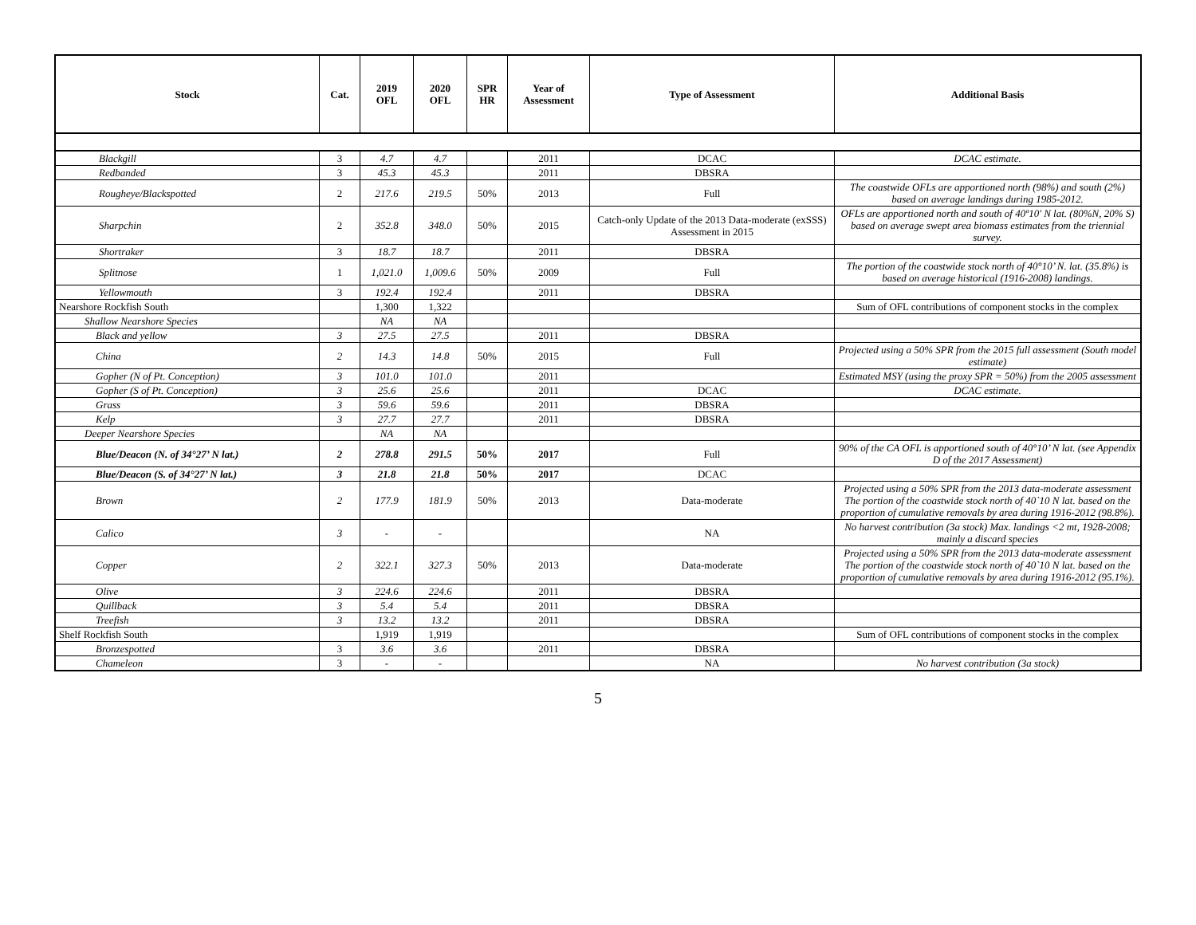| Stock | Cat. | 2019 OFL | 2020 OFL | SPR HR | Year of Assessment | Type of Assessment | Additional Basis |
| --- | --- | --- | --- | --- | --- | --- | --- |
| Blackgill | 3 | 4.7 | 4.7 | | 2011 | DCAC | DCAC estimate. |
| Redbanded | 3 | 45.3 | 45.3 | | 2011 | DBSRA | |
| Rougheye/Blackspotted | 2 | 217.6 | 219.5 | 50% | 2013 | Full | The coastwide OFLs are apportioned north (98%) and south (2%) based on average landings during 1985-2012. |
| Sharpchin | 2 | 352.8 | 348.0 | 50% | 2015 | Catch-only Update of the 2013 Data-moderate (exSSS) Assessment in 2015 | OFLs are apportioned north and south of 40º10' N lat. (80%N, 20% S) based on average swept area biomass estimates from the triennial survey. |
| Shortraker | 3 | 18.7 | 18.7 | | 2011 | DBSRA | |
| Splitnose | 1 | 1,021.0 | 1,009.6 | 50% | 2009 | Full | The portion of the coastwide stock north of 40°10’ N. lat. (35.8%) is based on average historical (1916-2008) landings. |
| Yellowmouth | 3 | 192.4 | 192.4 | | 2011 | DBSRA | |
| Nearshore Rockfish South | | 1,300 | 1,322 | | | | Sum of OFL contributions of component stocks in the complex |
| Shallow Nearshore Species | | NA | NA | | | | |
| Black and yellow | 3 | 27.5 | 27.5 | | 2011 | DBSRA | |
| China | 2 | 14.3 | 14.8 | 50% | 2015 | Full | Projected using a 50% SPR from the 2015 full assessment (South model estimate) |
| Gopher (N of Pt. Conception) | 3 | 101.0 | 101.0 | | 2011 | | Estimated MSY (using the proxy SPR = 50%) from the 2005 assessment |
| Gopher (S of Pt. Conception) | 3 | 25.6 | 25.6 | | 2011 | DCAC | DCAC estimate. |
| Grass | 3 | 59.6 | 59.6 | | 2011 | DBSRA | |
| Kelp | 3 | 27.7 | 27.7 | | 2011 | DBSRA | |
| Deeper Nearshore Species | | NA | NA | | | | |
| Blue/Deacon (N. of 34°27’ N lat.) | 2 | 278.8 | 291.5 | 50% | 2017 | Full | 90% of the CA OFL is apportioned south of 40°10’ N lat. (see Appendix D of the 2017 Assessment) |
| Blue/Deacon (S. of 34°27’ N lat.) | 3 | 21.8 | 21.8 | 50% | 2017 | DCAC | |
| Brown | 2 | 177.9 | 181.9 | 50% | 2013 | Data-moderate | Projected using a 50% SPR from the 2013 data-moderate assessment The portion of the coastwide stock north of 40`10 N lat. based on the proportion of cumulative removals by area during 1916-2012 (98.8%). |
| Calico | 3 | - | - | | | NA | No harvest contribution (3a stock) Max. landings <2 mt, 1928-2008; mainly a discard species |
| Copper | 2 | 322.1 | 327.3 | 50% | 2013 | Data-moderate | Projected using a 50% SPR from the 2013 data-moderate assessment The portion of the coastwide stock north of 40`10 N lat. based on the proportion of cumulative removals by area during 1916-2012 (95.1%). |
| Olive | 3 | 224.6 | 224.6 | | 2011 | DBSRA | |
| Quillback | 3 | 5.4 | 5.4 | | 2011 | DBSRA | |
| Treefish | 3 | 13.2 | 13.2 | | 2011 | DBSRA | |
| Shelf Rockfish South | | 1,919 | 1,919 | | | | Sum of OFL contributions of component stocks in the complex |
| Bronzespotted | 3 | 3.6 | 3.6 | | 2011 | DBSRA | |
| Chameleon | 3 | - | - | | | NA | No harvest contribution (3a stock) |
5